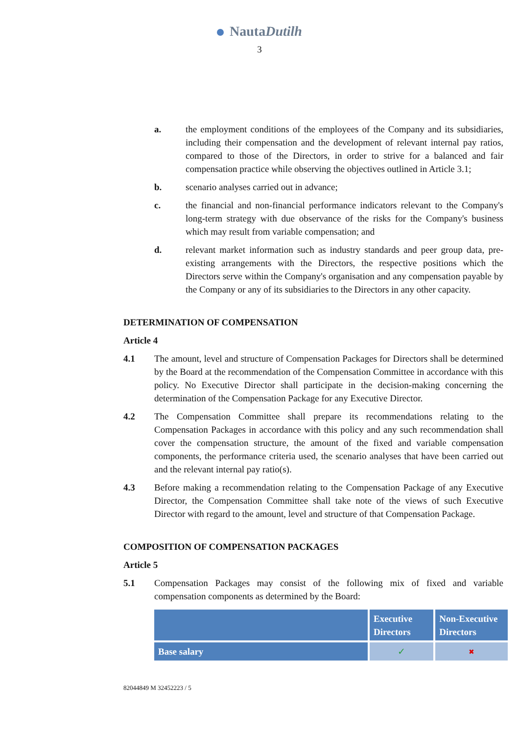NautaDutilh
3
a. the employment conditions of the employees of the Company and its subsidiaries, including their compensation and the development of relevant internal pay ratios, compared to those of the Directors, in order to strive for a balanced and fair compensation practice while observing the objectives outlined in Article 3.1;
b. scenario analyses carried out in advance;
c. the financial and non-financial performance indicators relevant to the Company's long-term strategy with due observance of the risks for the Company's business which may result from variable compensation; and
d. relevant market information such as industry standards and peer group data, pre-existing arrangements with the Directors, the respective positions which the Directors serve within the Company's organisation and any compensation payable by the Company or any of its subsidiaries to the Directors in any other capacity.
DETERMINATION OF COMPENSATION
Article 4
4.1 The amount, level and structure of Compensation Packages for Directors shall be determined by the Board at the recommendation of the Compensation Committee in accordance with this policy. No Executive Director shall participate in the decision-making concerning the determination of the Compensation Package for any Executive Director.
4.2 The Compensation Committee shall prepare its recommendations relating to the Compensation Packages in accordance with this policy and any such recommendation shall cover the compensation structure, the amount of the fixed and variable compensation components, the performance criteria used, the scenario analyses that have been carried out and the relevant internal pay ratio(s).
4.3 Before making a recommendation relating to the Compensation Package of any Executive Director, the Compensation Committee shall take note of the views of such Executive Director with regard to the amount, level and structure of that Compensation Package.
COMPOSITION OF COMPENSATION PACKAGES
Article 5
5.1 Compensation Packages may consist of the following mix of fixed and variable compensation components as determined by the Board:
| | Executive Directors | Non-Executive Directors |
| --- | --- | --- |
| Base salary | ✓ | ✖ |
82044849 M 32452223 / 5